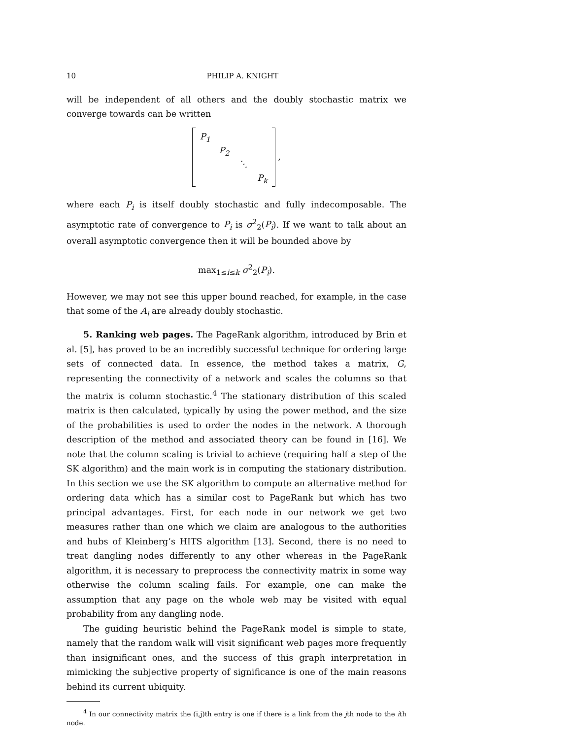10 PHILIP A. KNIGHT
will be independent of all others and the doubly stochastic matrix we converge towards can be written
P<sub>1</sub>
P<sub>2</sub>
⋱
P<sub>k</sub>
,
where each P<sub>i</sub> is itself doubly stochastic and fully indecomposable. The asymptotic rate of convergence to P<sub>i</sub> is σ<sup>2</sup><sub>2</sub>(P<sub>i</sub>). If we want to talk about an overall asymptotic convergence then it will be bounded above by
max<sub>1≤i≤k</sub> σ<sup>2</sup><sub>2</sub>(P<sub>i</sub>).
However, we may not see this upper bound reached, for example, in the case that some of the A<sub>i</sub> are already doubly stochastic.
5. Ranking web pages. The PageRank algorithm, introduced by Brin et al. [5], has proved to be an incredibly successful technique for ordering large sets of connected data. In essence, the method takes a matrix, G, representing the connectivity of a network and scales the columns so that the matrix is column stochastic.<sup>4</sup> The stationary distribution of this scaled matrix is then calculated, typically by using the power method, and the size of the probabilities is used to order the nodes in the network. A thorough description of the method and associated theory can be found in [16]. We note that the column scaling is trivial to achieve (requiring half a step of the SK algorithm) and the main work is in computing the stationary distribution. In this section we use the SK algorithm to compute an alternative method for ordering data which has a similar cost to PageRank but which has two principal advantages. First, for each node in our network we get two measures rather than one which we claim are analogous to the authorities and hubs of Kleinberg’s HITS algorithm [13]. Second, there is no need to treat dangling nodes differently to any other whereas in the PageRank algorithm, it is necessary to preprocess the connectivity matrix in some way otherwise the column scaling fails. For example, one can make the assumption that any page on the whole web may be visited with equal probability from any dangling node.
The guiding heuristic behind the PageRank model is simple to state, namely that the random walk will visit significant web pages more frequently than insignificant ones, and the success of this graph interpretation in mimicking the subjective property of significance is one of the main reasons behind its current ubiquity.
<sup>4</sup> In our connectivity matrix the (i,j)th entry is one if there is a link from the jth node to the ith node.